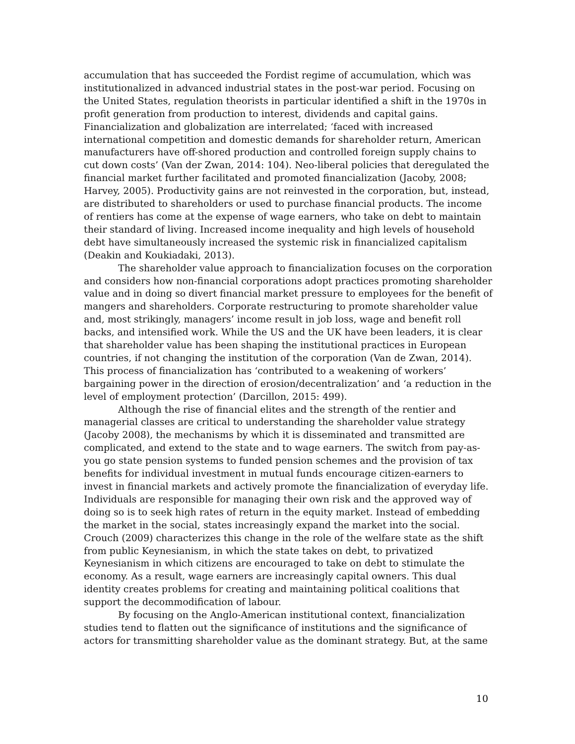accumulation that has succeeded the Fordist regime of accumulation, which was institutionalized in advanced industrial states in the post-war period. Focusing on the United States, regulation theorists in particular identified a shift in the 1970s in profit generation from production to interest, dividends and capital gains. Financialization and globalization are interrelated; ‘faced with increased international competition and domestic demands for shareholder return, American manufacturers have off-shored production and controlled foreign supply chains to cut down costs’ (Van der Zwan, 2014: 104). Neo-liberal policies that deregulated the financial market further facilitated and promoted financialization (Jacoby, 2008; Harvey, 2005). Productivity gains are not reinvested in the corporation, but, instead, are distributed to shareholders or used to purchase financial products. The income of rentiers has come at the expense of wage earners, who take on debt to maintain their standard of living. Increased income inequality and high levels of household debt have simultaneously increased the systemic risk in financialized capitalism (Deakin and Koukiadaki, 2013).
The shareholder value approach to financialization focuses on the corporation and considers how non-financial corporations adopt practices promoting shareholder value and in doing so divert financial market pressure to employees for the benefit of mangers and shareholders. Corporate restructuring to promote shareholder value and, most strikingly, managers’ income result in job loss, wage and benefit roll backs, and intensified work. While the US and the UK have been leaders, it is clear that shareholder value has been shaping the institutional practices in European countries, if not changing the institution of the corporation (Van de Zwan, 2014). This process of financialization has ‘contributed to a weakening of workers’ bargaining power in the direction of erosion/decentralization’ and ‘a reduction in the level of employment protection’ (Darcillon, 2015: 499).
Although the rise of financial elites and the strength of the rentier and managerial classes are critical to understanding the shareholder value strategy (Jacoby 2008), the mechanisms by which it is disseminated and transmitted are complicated, and extend to the state and to wage earners. The switch from pay-as-you go state pension systems to funded pension schemes and the provision of tax benefits for individual investment in mutual funds encourage citizen-earners to invest in financial markets and actively promote the financialization of everyday life. Individuals are responsible for managing their own risk and the approved way of doing so is to seek high rates of return in the equity market. Instead of embedding the market in the social, states increasingly expand the market into the social. Crouch (2009) characterizes this change in the role of the welfare state as the shift from public Keynesianism, in which the state takes on debt, to privatized Keynesianism in which citizens are encouraged to take on debt to stimulate the economy. As a result, wage earners are increasingly capital owners. This dual identity creates problems for creating and maintaining political coalitions that support the decommodification of labour.
By focusing on the Anglo-American institutional context, financialization studies tend to flatten out the significance of institutions and the significance of actors for transmitting shareholder value as the dominant strategy. But, at the same
10